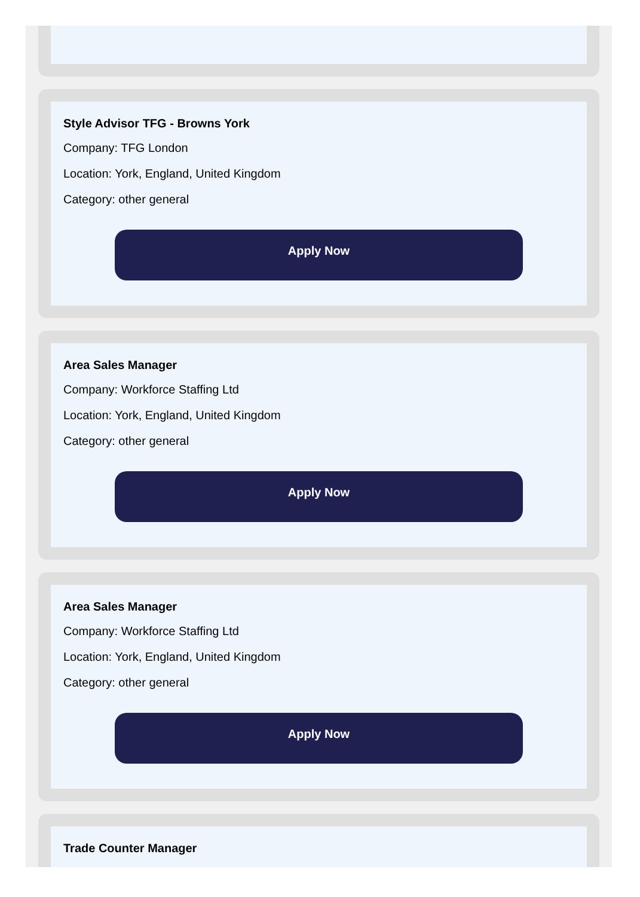Style Advisor TFG - Browns York
Company: TFG London
Location: York, England, United Kingdom
Category: other general
Apply Now
Area Sales Manager
Company: Workforce Staffing Ltd
Location: York, England, United Kingdom
Category: other general
Apply Now
Area Sales Manager
Company: Workforce Staffing Ltd
Location: York, England, United Kingdom
Category: other general
Apply Now
Trade Counter Manager